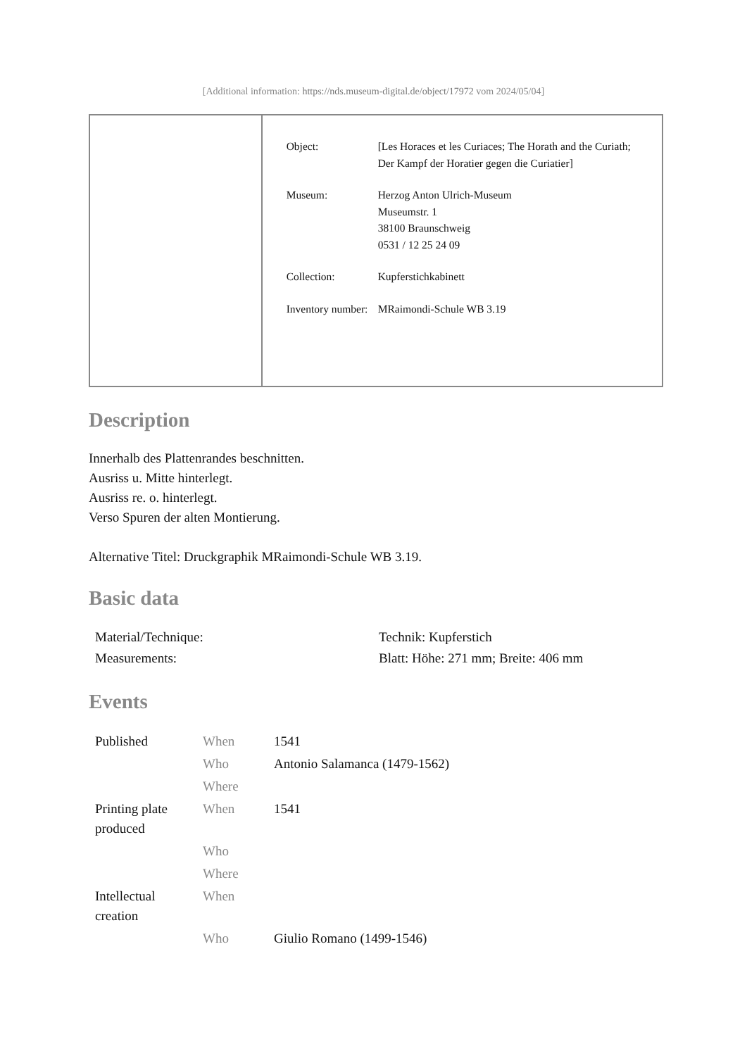[Additional information: https://nds.museum-digital.de/object/17972 vom 2024/05/04]
| Object: | [Les Horaces et les Curiaces; The Horath and the Curiath; Der Kampf der Horatier gegen die Curiatier] |
| Museum: | Herzog Anton Ulrich-Museum Museumstr. 1 38100 Braunschweig 0531 / 12 25 24 09 |
| Collection: | Kupferstichkabinett |
| Inventory number: | MRaimondi-Schule WB 3.19 |
Description
Innerhalb des Plattenrandes beschnitten.
Ausriss u. Mitte hinterlegt.
Ausriss re. o. hinterlegt.
Verso Spuren der alten Montierung.
Alternative Titel: Druckgraphik MRaimondi-Schule WB 3.19.
Basic data
| Material/Technique: | Technik: Kupferstich |
| Measurements: | Blatt: Höhe: 271 mm; Breite: 406 mm |
Events
| Published | When | 1541 |
| | Who | Antonio Salamanca (1479-1562) |
| | Where | |
| Printing plate produced | When | 1541 |
| | Who | |
| | Where | |
| Intellectual creation | When | |
| | Who | Giulio Romano (1499-1546) |